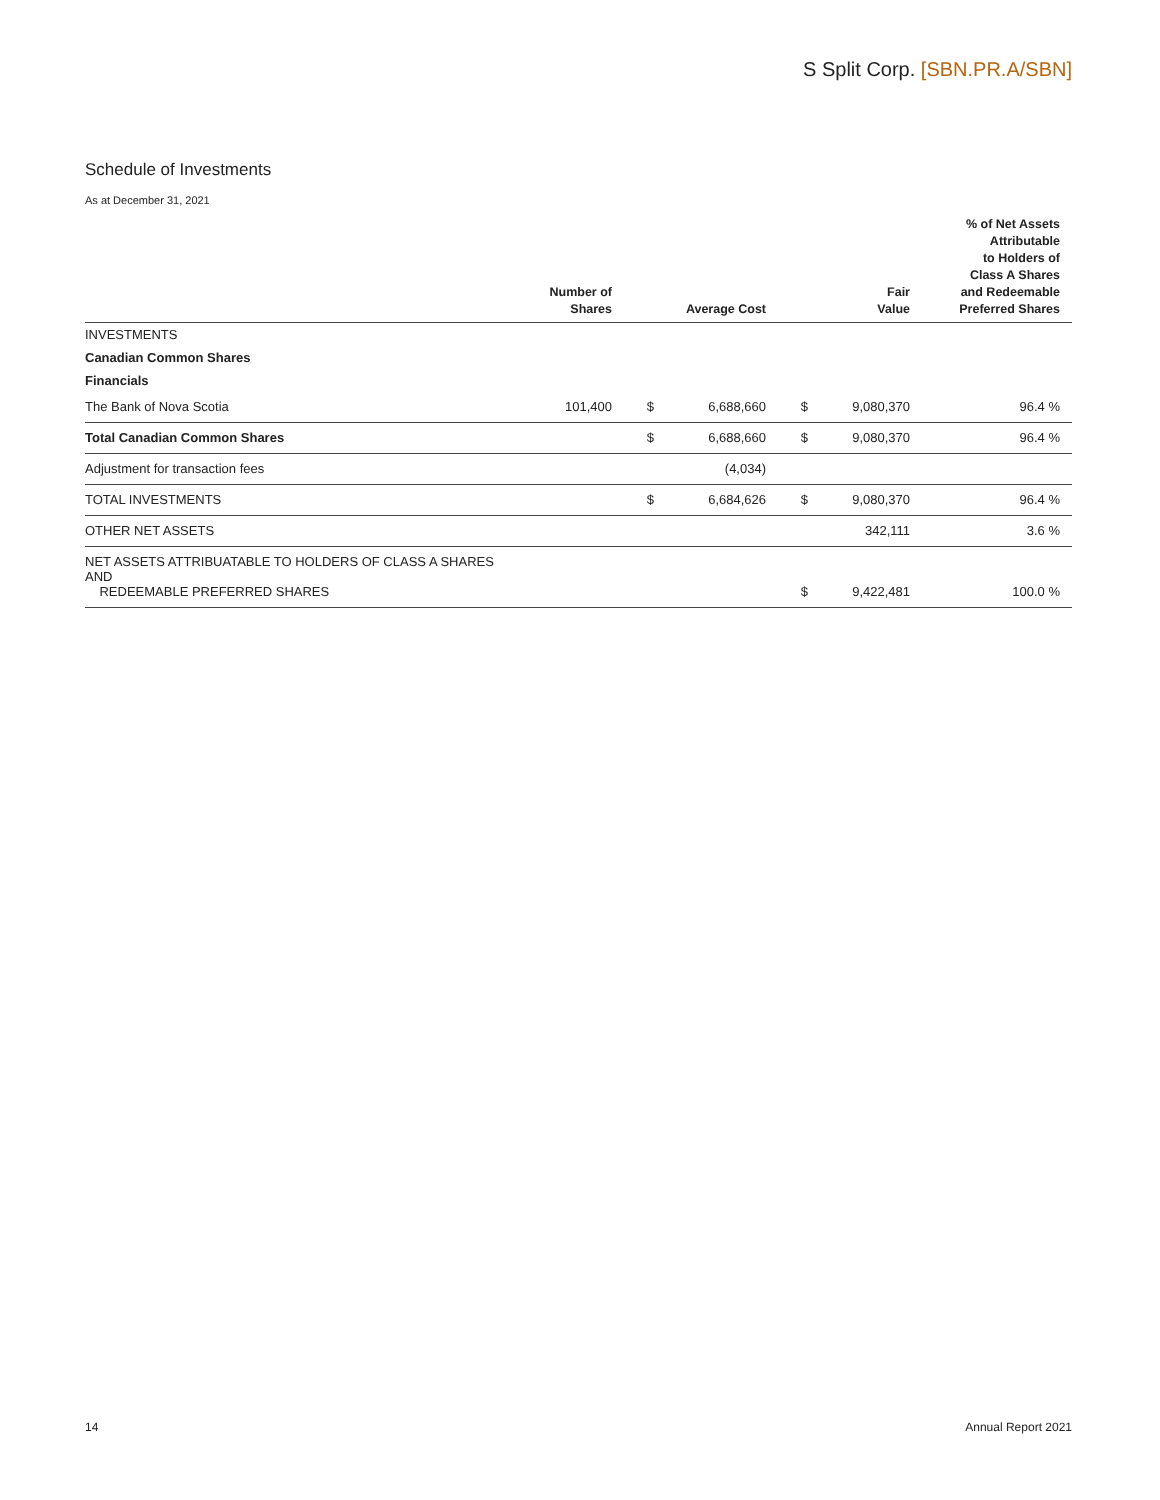S Split Corp. [SBN.PR.A/SBN]
Schedule of Investments
As at December 31, 2021
| | Number of Shares | | Average Cost | | Fair Value | % of Net Assets Attributable to Holders of Class A Shares and Redeemable Preferred Shares |
| --- | --- | --- | --- | --- | --- | --- |
| INVESTMENTS | | | | | | |
| Canadian Common Shares | | | | | | |
| Financials | | | | | | |
| The Bank of Nova Scotia | 101,400 | $ | 6,688,660 | $ | 9,080,370 | 96.4 % |
| Total Canadian Common Shares | | $ | 6,688,660 | $ | 9,080,370 | 96.4 % |
| Adjustment for transaction fees | | | (4,034) | | | |
| TOTAL INVESTMENTS | | $ | 6,684,626 | $ | 9,080,370 | 96.4 % |
| OTHER NET ASSETS | | | | | 342,111 | 3.6 % |
| NET ASSETS ATTRIBUATABLE TO HOLDERS OF CLASS A SHARES AND REDEEMABLE PREFERRED SHARES | | | | $ | 9,422,481 | 100.0 % |
14 Annual Report 2021